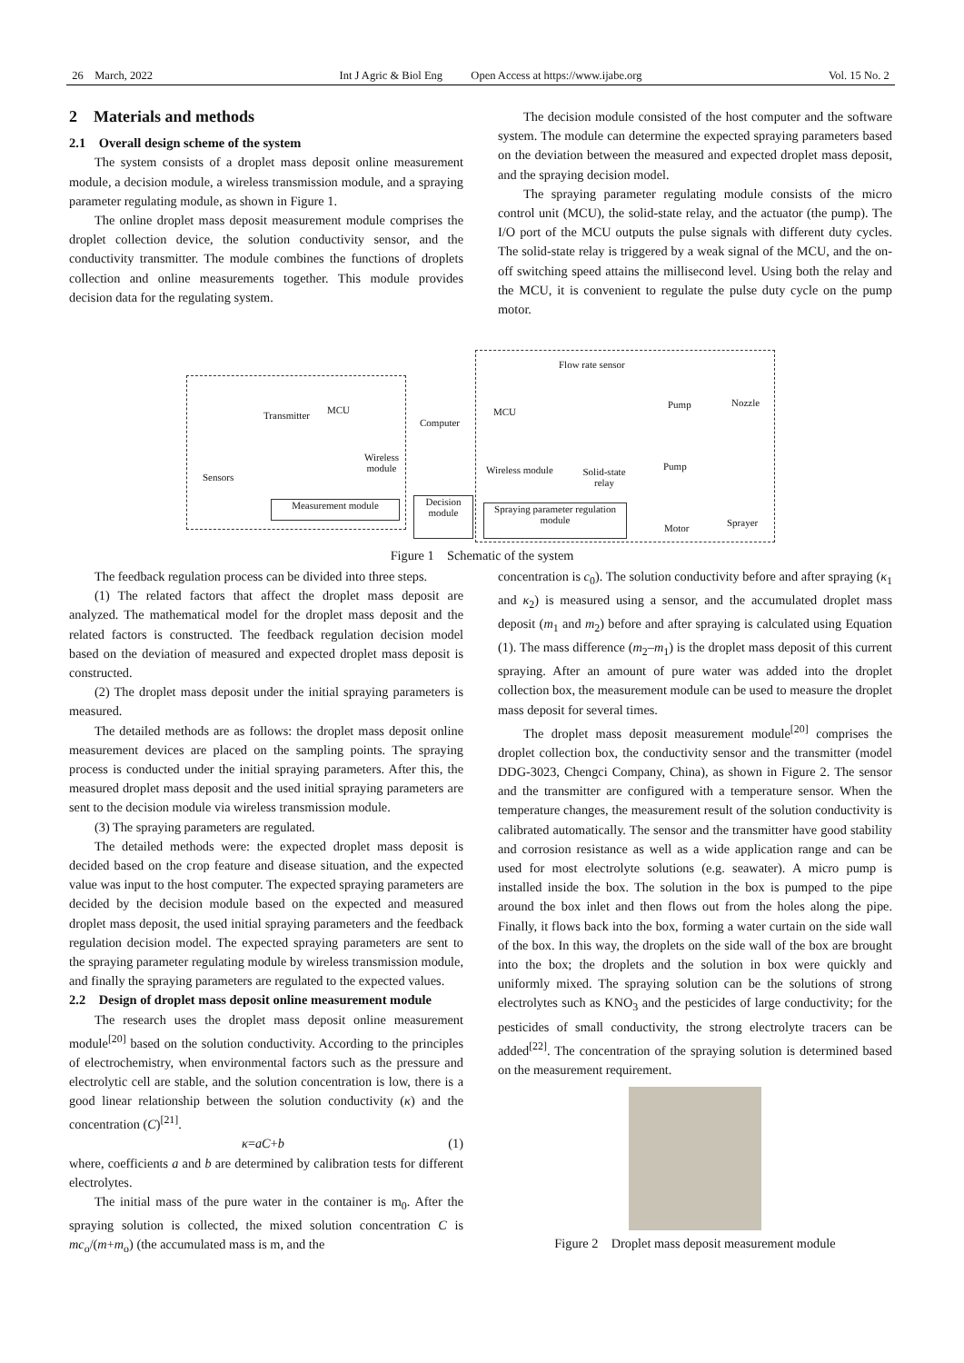26 March, 2022 Int J Agric & Biol Eng Open Access at https://www.ijabe.org Vol. 15 No. 2
2 Materials and methods
2.1 Overall design scheme of the system
The system consists of a droplet mass deposit online measurement module, a decision module, a wireless transmission module, and a spraying parameter regulating module, as shown in Figure 1.
The online droplet mass deposit measurement module comprises the droplet collection device, the solution conductivity sensor, and the conductivity transmitter. The module combines the functions of droplets collection and online measurements together. This module provides decision data for the regulating system.
The decision module consisted of the host computer and the software system. The module can determine the expected spraying parameters based on the deviation between the measured and expected droplet mass deposit, and the spraying decision model.
The spraying parameter regulating module consists of the micro control unit (MCU), the solid-state relay, and the actuator (the pump). The I/O port of the MCU outputs the pulse signals with different duty cycles. The solid-state relay is triggered by a weak signal of the MCU, and the on-off switching speed attains the millisecond level. Using both the relay and the MCU, it is convenient to regulate the pulse duty cycle on the pump motor.
Decision module
Measurement module
Spraying parameter regulation module
Transmitter MCU
Sensors
Wireless module
Computer
MCU
Flow rate sensor
Pump Nozzle
Pump Wireless module Solid-state relay
Motor Sprayer
Figure 1 Schematic of the system
The feedback regulation process can be divided into three steps.
(1) The related factors that affect the droplet mass deposit are analyzed. The mathematical model for the droplet mass deposit and the related factors is constructed. The feedback regulation decision model based on the deviation of measured and expected droplet mass deposit is constructed.
(2) The droplet mass deposit under the initial spraying parameters is measured.
The detailed methods are as follows: the droplet mass deposit online measurement devices are placed on the sampling points. The spraying process is conducted under the initial spraying parameters. After this, the measured droplet mass deposit and the used initial spraying parameters are sent to the decision module via wireless transmission module.
(3) The spraying parameters are regulated.
The detailed methods were: the expected droplet mass deposit is decided based on the crop feature and disease situation, and the expected value was input to the host computer. The expected spraying parameters are decided by the decision module based on the expected and measured droplet mass deposit, the used initial spraying parameters and the feedback regulation decision model. The expected spraying parameters are sent to the spraying parameter regulating module by wireless transmission module, and finally the spraying parameters are regulated to the expected values.
2.2 Design of droplet mass deposit online measurement module
The research uses the droplet mass deposit online measurement module<sup>[20]</sup> based on the solution conductivity. According to the principles of electrochemistry, when environmental factors such as the pressure and electrolytic cell are stable, and the solution concentration is low, there is a good linear relationship between the solution conductivity (κ) and the concentration (C)<sup>[21]</sup>.
κ=aC+b (1)
where, coefficients a and b are determined by calibration tests for different electrolytes.
The initial mass of the pure water in the container is m<sub>0</sub>. After the spraying solution is collected, the mixed solution concentration C is mc<sub>o</sub>/(m+m<sub>o</sub>) (the accumulated mass is m, and the
concentration is c<sub>0</sub>). The solution conductivity before and after spraying (κ<sub>1</sub> and κ<sub>2</sub>) is measured using a sensor, and the accumulated droplet mass deposit (m<sub>1</sub> and m<sub>2</sub>) before and after spraying is calculated using Equation (1). The mass difference (m<sub>2</sub>–m<sub>1</sub>) is the droplet mass deposit of this current spraying. After an amount of pure water was added into the droplet collection box, the measurement module can be used to measure the droplet mass deposit for several times.
The droplet mass deposit measurement module<sup>[20]</sup> comprises the droplet collection box, the conductivity sensor and the transmitter (model DDG-3023, Chengci Company, China), as shown in Figure 2. The sensor and the transmitter are configured with a temperature sensor. When the temperature changes, the measurement result of the solution conductivity is calibrated automatically. The sensor and the transmitter have good stability and corrosion resistance as well as a wide application range and can be used for most electrolyte solutions (e.g. seawater). A micro pump is installed inside the box. The solution in the box is pumped to the pipe around the box inlet and then flows out from the holes along the pipe. Finally, it flows back into the box, forming a water curtain on the side wall of the box. In this way, the droplets on the side wall of the box are brought into the box; the droplets and the solution in box were quickly and uniformly mixed. The spraying solution can be the solutions of strong electrolytes such as KNO<sub>3</sub> and the pesticides of large conductivity; for the pesticides of small conductivity, the strong electrolyte tracers can be added<sup>[22]</sup>. The concentration of the spraying solution is determined based on the measurement requirement.
Figure 2 Droplet mass deposit measurement module